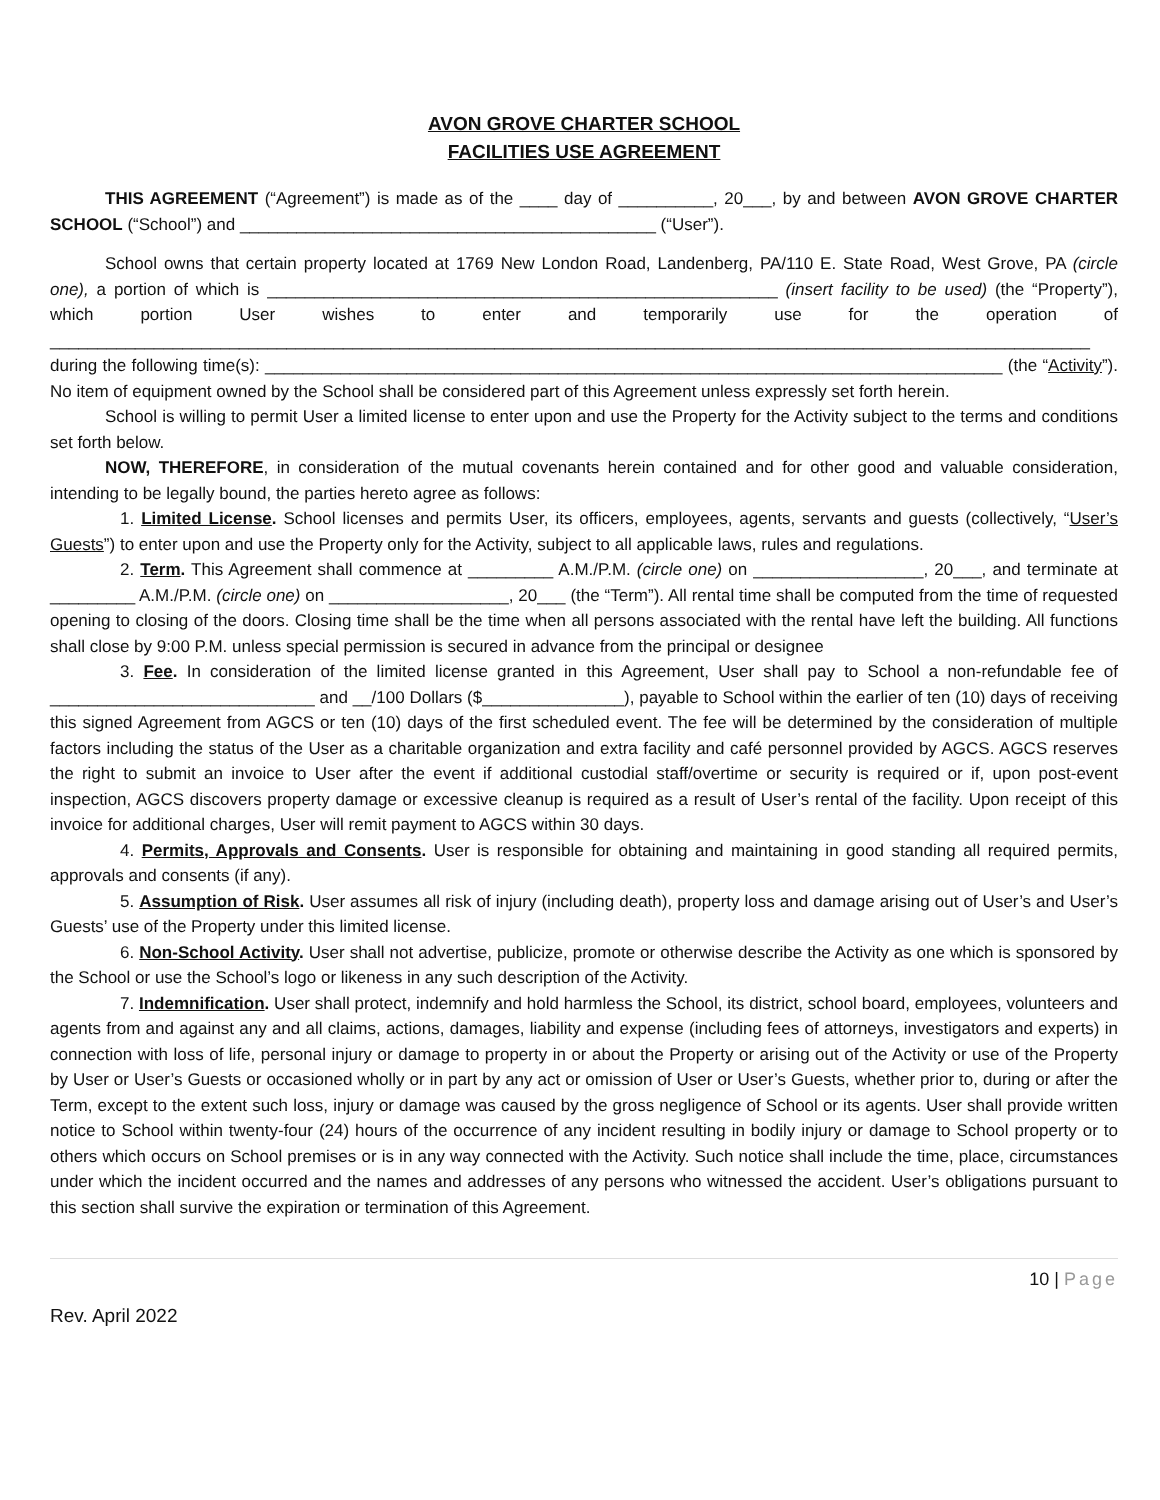AVON GROVE CHARTER SCHOOL
FACILITIES USE AGREEMENT
THIS AGREEMENT (“Agreement”) is made as of the ____ day of __________, 20___, by and between AVON GROVE CHARTER SCHOOL (“School”) and ____________________________________________ (“User”).
School owns that certain property located at 1769 New London Road, Landenberg, PA/110 E. State Road, West Grove, PA (circle one), a portion of which is ______________________________________________________ (insert facility to be used) (the “Property”), which portion User wishes to enter and temporarily use for the operation of ______________________________________________________________________________________________________________ during the following time(s): ______________________________________________________________________________ (the “Activity”). No item of equipment owned by the School shall be considered part of this Agreement unless expressly set forth herein.
School is willing to permit User a limited license to enter upon and use the Property for the Activity subject to the terms and conditions set forth below.
NOW, THEREFORE, in consideration of the mutual covenants herein contained and for other good and valuable consideration, intending to be legally bound, the parties hereto agree as follows:
1. Limited License. School licenses and permits User, its officers, employees, agents, servants and guests (collectively, “User’s Guests”) to enter upon and use the Property only for the Activity, subject to all applicable laws, rules and regulations.
2. Term. This Agreement shall commence at _________ A.M./P.M. (circle one) on __________________, 20___, and terminate at _________ A.M./P.M. (circle one) on ___________________, 20___ (the “Term”). All rental time shall be computed from the time of requested opening to closing of the doors. Closing time shall be the time when all persons associated with the rental have left the building. All functions shall close by 9:00 P.M. unless special permission is secured in advance from the principal or designee
3. Fee. In consideration of the limited license granted in this Agreement, User shall pay to School a non-refundable fee of ____________________________ and __/100 Dollars ($_______________), payable to School within the earlier of ten (10) days of receiving this signed Agreement from AGCS or ten (10) days of the first scheduled event. The fee will be determined by the consideration of multiple factors including the status of the User as a charitable organization and extra facility and café personnel provided by AGCS. AGCS reserves the right to submit an invoice to User after the event if additional custodial staff/overtime or security is required or if, upon post-event inspection, AGCS discovers property damage or excessive cleanup is required as a result of User’s rental of the facility. Upon receipt of this invoice for additional charges, User will remit payment to AGCS within 30 days.
4. Permits, Approvals and Consents. User is responsible for obtaining and maintaining in good standing all required permits, approvals and consents (if any).
5. Assumption of Risk. User assumes all risk of injury (including death), property loss and damage arising out of User’s and User’s Guests’ use of the Property under this limited license.
6. Non-School Activity. User shall not advertise, publicize, promote or otherwise describe the Activity as one which is sponsored by the School or use the School’s logo or likeness in any such description of the Activity.
7. Indemnification. User shall protect, indemnify and hold harmless the School, its district, school board, employees, volunteers and agents from and against any and all claims, actions, damages, liability and expense (including fees of attorneys, investigators and experts) in connection with loss of life, personal injury or damage to property in or about the Property or arising out of the Activity or use of the Property by User or User’s Guests or occasioned wholly or in part by any act or omission of User or User’s Guests, whether prior to, during or after the Term, except to the extent such loss, injury or damage was caused by the gross negligence of School or its agents. User shall provide written notice to School within twenty-four (24) hours of the occurrence of any incident resulting in bodily injury or damage to School property or to others which occurs on School premises or is in any way connected with the Activity. Such notice shall include the time, place, circumstances under which the incident occurred and the names and addresses of any persons who witnessed the accident. User’s obligations pursuant to this section shall survive the expiration or termination of this Agreement.
10 | Page
Rev. April 2022